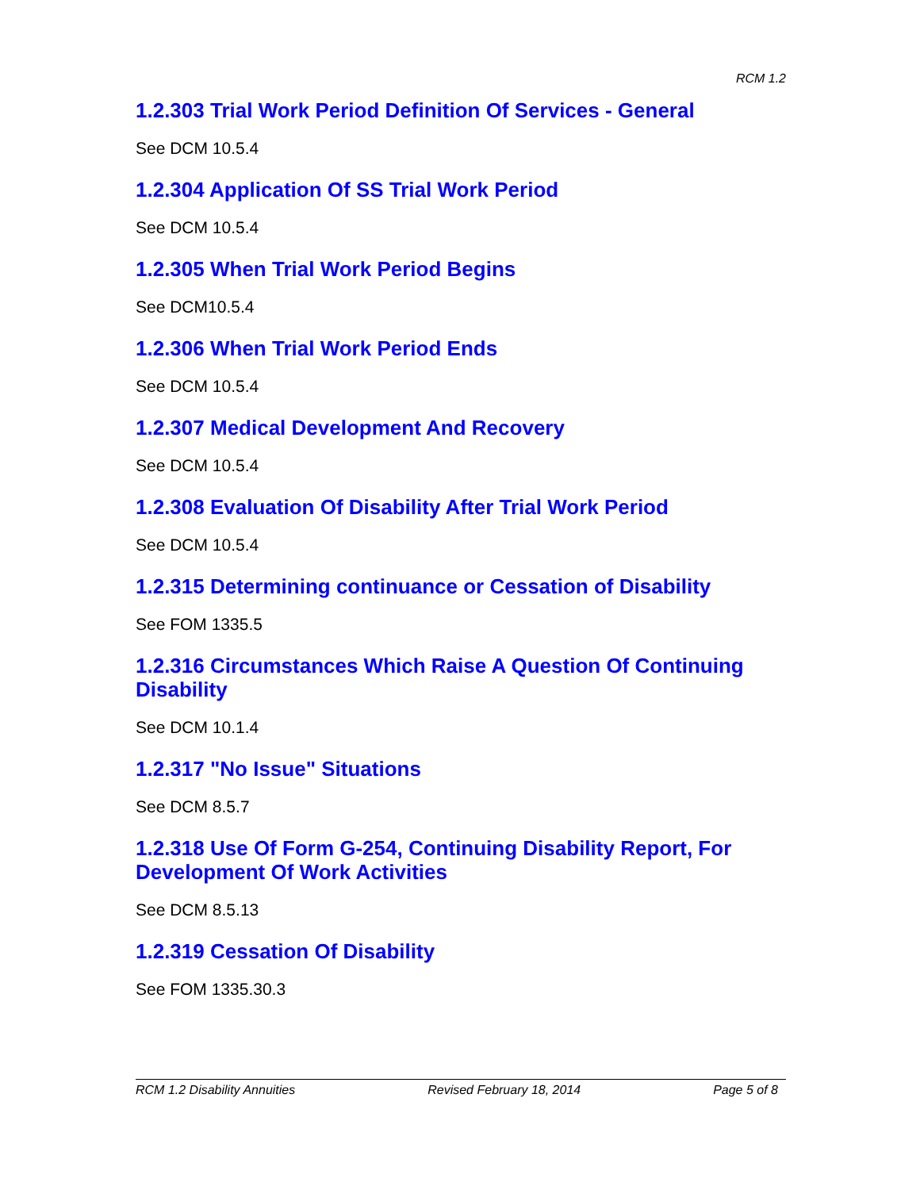RCM 1.2
1.2.303 Trial Work Period Definition Of Services - General
See DCM 10.5.4
1.2.304 Application Of SS Trial Work Period
See DCM 10.5.4
1.2.305 When Trial Work Period Begins
See DCM10.5.4
1.2.306 When Trial Work Period Ends
See DCM 10.5.4
1.2.307 Medical Development And Recovery
See DCM 10.5.4
1.2.308 Evaluation Of Disability After Trial Work Period
See DCM 10.5.4
1.2.315 Determining continuance or Cessation of Disability
See FOM 1335.5
1.2.316 Circumstances Which Raise A Question Of Continuing Disability
See DCM 10.1.4
1.2.317 "No Issue" Situations
See DCM 8.5.7
1.2.318 Use Of Form G-254, Continuing Disability Report, For Development Of Work Activities
See DCM 8.5.13
1.2.319 Cessation Of Disability
See FOM 1335.30.3
RCM 1.2 Disability Annuities Revised February 18, 2014 Page 5 of 8